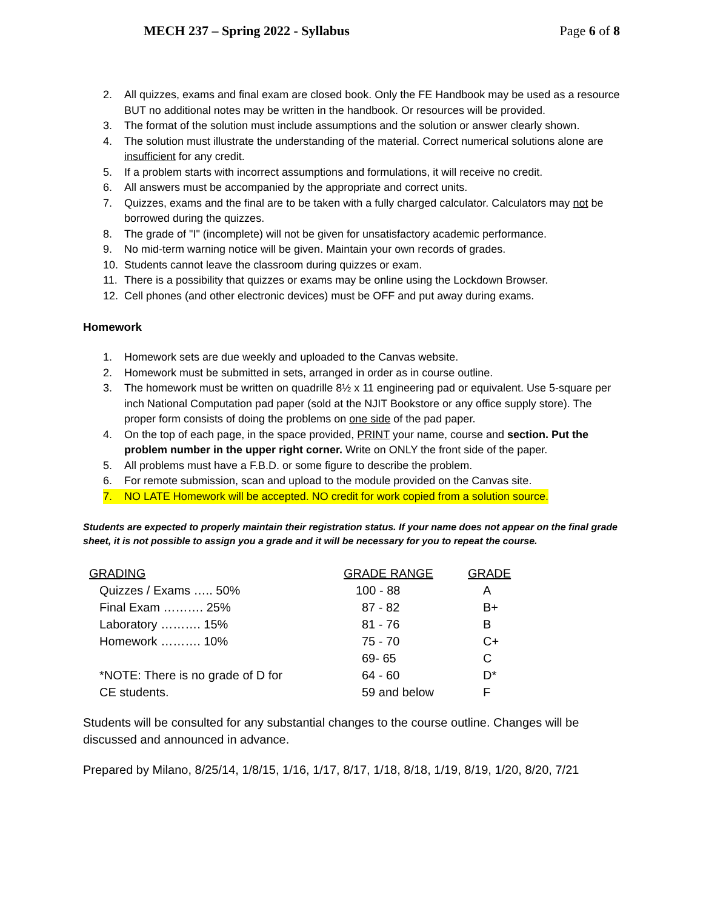MECH 237 – Spring 2022 - Syllabus Page 6 of 8
2. All quizzes, exams and final exam are closed book. Only the FE Handbook may be used as a resource BUT no additional notes may be written in the handbook. Or resources will be provided.
3. The format of the solution must include assumptions and the solution or answer clearly shown.
4. The solution must illustrate the understanding of the material. Correct numerical solutions alone are insufficient for any credit.
5. If a problem starts with incorrect assumptions and formulations, it will receive no credit.
6. All answers must be accompanied by the appropriate and correct units.
7. Quizzes, exams and the final are to be taken with a fully charged calculator. Calculators may not be borrowed during the quizzes.
8. The grade of "I" (incomplete) will not be given for unsatisfactory academic performance.
9. No mid-term warning notice will be given. Maintain your own records of grades.
10. Students cannot leave the classroom during quizzes or exam.
11. There is a possibility that quizzes or exams may be online using the Lockdown Browser.
12. Cell phones (and other electronic devices) must be OFF and put away during exams.
Homework
1. Homework sets are due weekly and uploaded to the Canvas website.
2. Homework must be submitted in sets, arranged in order as in course outline.
3. The homework must be written on quadrille 8½ x 11 engineering pad or equivalent. Use 5-square per inch National Computation pad paper (sold at the NJIT Bookstore or any office supply store). The proper form consists of doing the problems on one side of the pad paper.
4. On the top of each page, in the space provided, PRINT your name, course and section. Put the problem number in the upper right corner. Write on ONLY the front side of the paper.
5. All problems must have a F.B.D. or some figure to describe the problem.
6. For remote submission, scan and upload to the module provided on the Canvas site.
7. NO LATE Homework will be accepted. NO credit for work copied from a solution source.
Students are expected to properly maintain their registration status. If your name does not appear on the final grade sheet, it is not possible to assign you a grade and it will be necessary for you to repeat the course.
| GRADING | GRADE RANGE | GRADE |
| Quizzes / Exams ….. 50% | 100 - 88 | A |
| Final Exam ………. 25% | 87 - 82 | B+ |
| Laboratory ………. 15% | 81 - 76 | B |
| Homework ………. 10% | 75 - 70 | C+ |
| | 69- 65 | C |
| *NOTE: There is no grade of D for | 64 - 60 | D* |
| CE students. | 59 and below | F |
Students will be consulted for any substantial changes to the course outline. Changes will be discussed and announced in advance.
Prepared by Milano, 8/25/14, 1/8/15, 1/16, 1/17, 8/17, 1/18, 8/18, 1/19, 8/19, 1/20, 8/20, 7/21